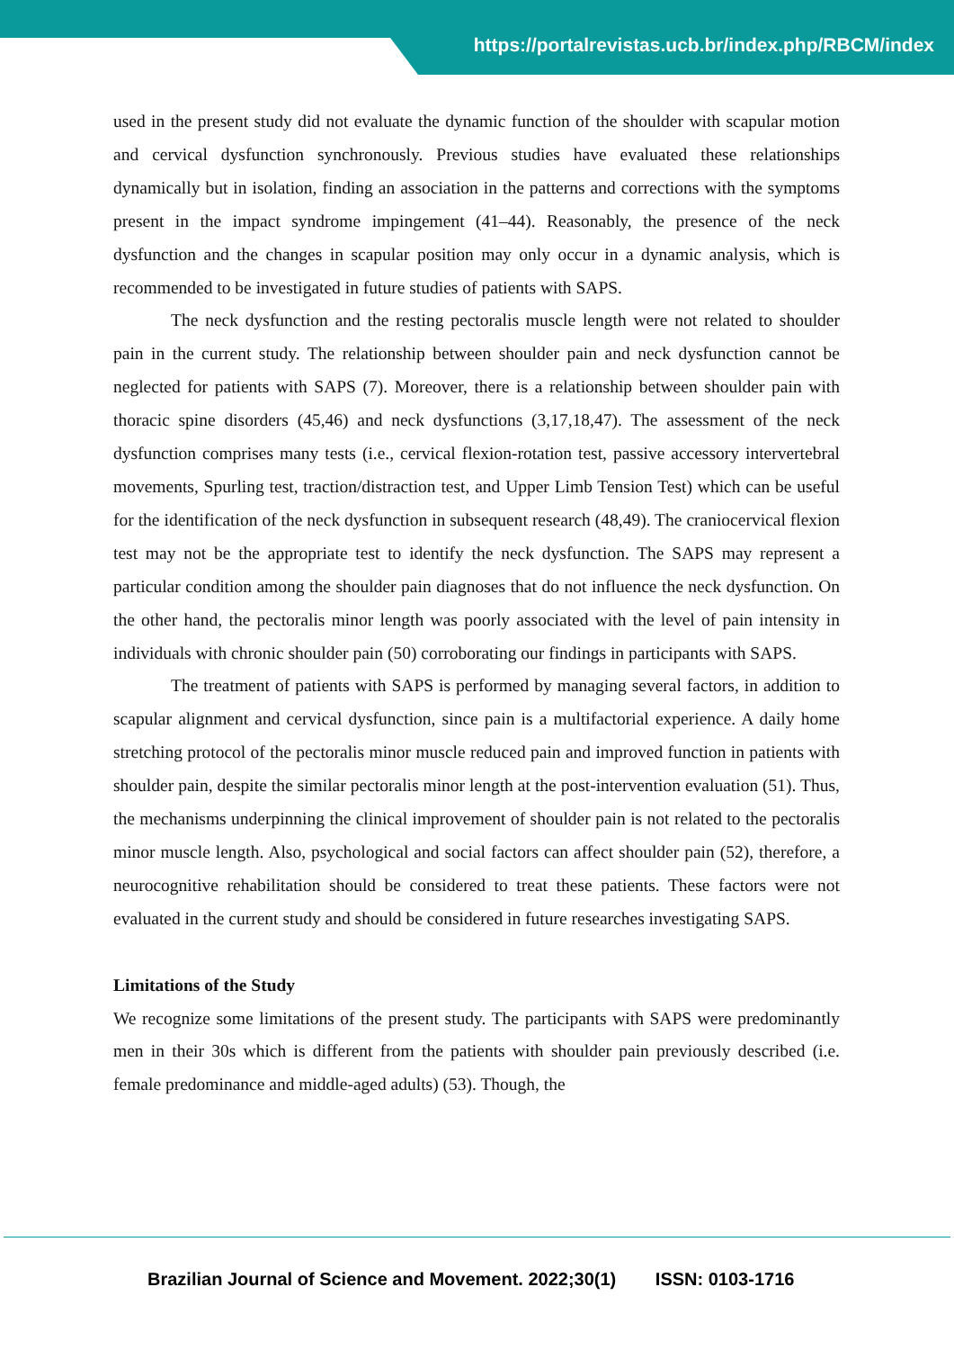https://portalrevistas.ucb.br/index.php/RBCM/index
used in the present study did not evaluate the dynamic function of the shoulder with scapular motion and cervical dysfunction synchronously. Previous studies have evaluated these relationships dynamically but in isolation, finding an association in the patterns and corrections with the symptoms present in the impact syndrome impingement (41–44). Reasonably, the presence of the neck dysfunction and the changes in scapular position may only occur in a dynamic analysis, which is recommended to be investigated in future studies of patients with SAPS.
The neck dysfunction and the resting pectoralis muscle length were not related to shoulder pain in the current study. The relationship between shoulder pain and neck dysfunction cannot be neglected for patients with SAPS (7). Moreover, there is a relationship between shoulder pain with thoracic spine disorders (45,46) and neck dysfunctions (3,17,18,47). The assessment of the neck dysfunction comprises many tests (i.e., cervical flexion-rotation test, passive accessory intervertebral movements, Spurling test, traction/distraction test, and Upper Limb Tension Test) which can be useful for the identification of the neck dysfunction in subsequent research (48,49). The craniocervical flexion test may not be the appropriate test to identify the neck dysfunction. The SAPS may represent a particular condition among the shoulder pain diagnoses that do not influence the neck dysfunction. On the other hand, the pectoralis minor length was poorly associated with the level of pain intensity in individuals with chronic shoulder pain (50) corroborating our findings in participants with SAPS.
The treatment of patients with SAPS is performed by managing several factors, in addition to scapular alignment and cervical dysfunction, since pain is a multifactorial experience. A daily home stretching protocol of the pectoralis minor muscle reduced pain and improved function in patients with shoulder pain, despite the similar pectoralis minor length at the post-intervention evaluation (51). Thus, the mechanisms underpinning the clinical improvement of shoulder pain is not related to the pectoralis minor muscle length. Also, psychological and social factors can affect shoulder pain (52), therefore, a neurocognitive rehabilitation should be considered to treat these patients. These factors were not evaluated in the current study and should be considered in future researches investigating SAPS.
Limitations of the Study
We recognize some limitations of the present study. The participants with SAPS were predominantly men in their 30s which is different from the patients with shoulder pain previously described (i.e. female predominance and middle-aged adults) (53). Though, the
Brazilian Journal of Science and Movement. 2022;30(1) ISSN: 0103-1716